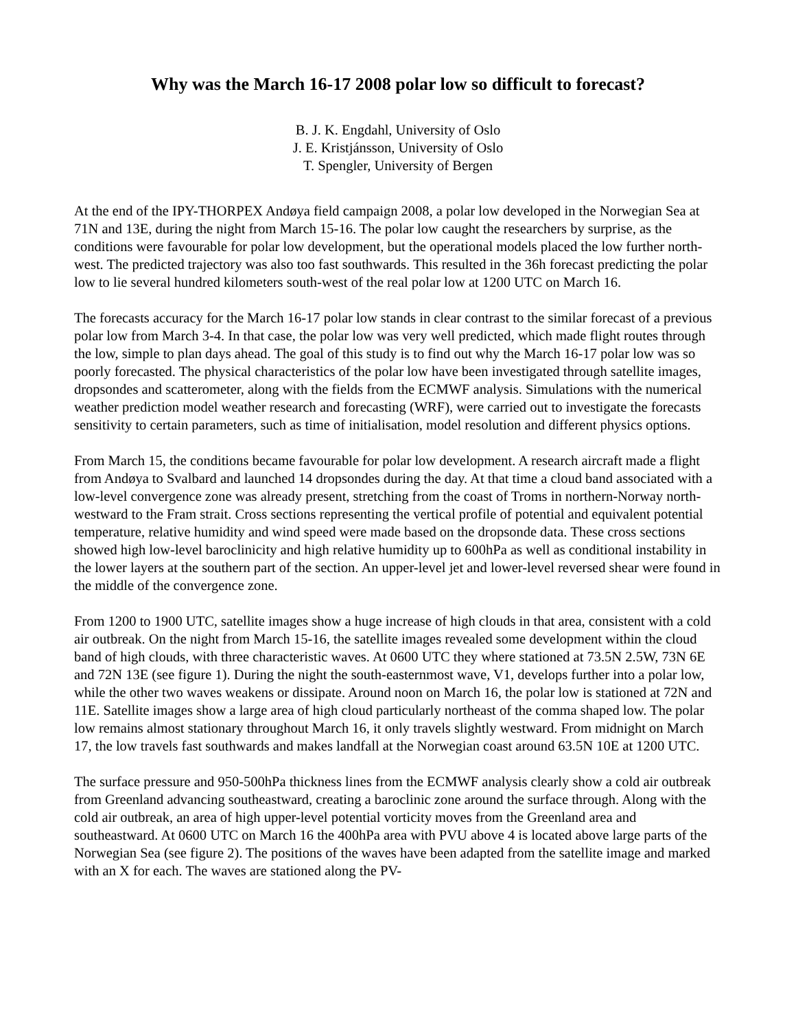Why was the March 16-17 2008 polar low so difficult to forecast?
B. J. K. Engdahl, University of Oslo
J. E. Kristjánsson, University of Oslo
T. Spengler, University of Bergen
At the end of the IPY-THORPEX Andøya field campaign 2008, a polar low developed in the Norwegian Sea at 71N and 13E, during the night from March 15-16. The polar low caught the researchers by surprise, as the conditions were favourable for polar low development, but the operational models placed the low further north-west. The predicted trajectory was also too fast southwards. This resulted in the 36h forecast predicting the polar low to lie several hundred kilometers south-west of the real polar low at 1200 UTC on March 16.
The forecasts accuracy for the March 16-17 polar low stands in clear contrast to the similar forecast of a previous polar low from March 3-4. In that case, the polar low was very well predicted, which made flight routes through the low, simple to plan days ahead. The goal of this study is to find out why the March 16-17 polar low was so poorly forecasted. The physical characteristics of the polar low have been investigated through satellite images, dropsondes and scatterometer, along with the fields from the ECMWF analysis. Simulations with the numerical weather prediction model weather research and forecasting (WRF), were carried out to investigate the forecasts sensitivity to certain parameters, such as time of initialisation, model resolution and different physics options.
From March 15, the conditions became favourable for polar low development. A research aircraft made a flight from Andøya to Svalbard and launched 14 dropsondes during the day. At that time a cloud band associated with a low-level convergence zone was already present, stretching from the coast of Troms in northern-Norway north-westward to the Fram strait. Cross sections representing the vertical profile of potential and equivalent potential temperature, relative humidity and wind speed were made based on the dropsonde data. These cross sections showed high low-level baroclinicity and high relative humidity up to 600hPa as well as conditional instability in the lower layers at the southern part of the section. An upper-level jet and lower-level reversed shear were found in the middle of the convergence zone.
From 1200 to 1900 UTC, satellite images show a huge increase of high clouds in that area, consistent with a cold air outbreak. On the night from March 15-16, the satellite images revealed some development within the cloud band of high clouds, with three characteristic waves. At 0600 UTC they where stationed at 73.5N 2.5W, 73N 6E and 72N 13E (see figure 1). During the night the south-easternmost wave, V1, develops further into a polar low, while the other two waves weakens or dissipate. Around noon on March 16, the polar low is stationed at 72N and 11E. Satellite images show a large area of high cloud particularly northeast of the comma shaped low. The polar low remains almost stationary throughout March 16, it only travels slightly westward. From midnight on March 17, the low travels fast southwards and makes landfall at the Norwegian coast around 63.5N 10E at 1200 UTC.
The surface pressure and 950-500hPa thickness lines from the ECMWF analysis clearly show a cold air outbreak from Greenland advancing southeastward, creating a baroclinic zone around the surface through. Along with the cold air outbreak, an area of high upper-level potential vorticity moves from the Greenland area and southeastward. At 0600 UTC on March 16 the 400hPa area with PVU above 4 is located above large parts of the Norwegian Sea (see figure 2). The positions of the waves have been adapted from the satellite image and marked with an X for each. The waves are stationed along the PV-